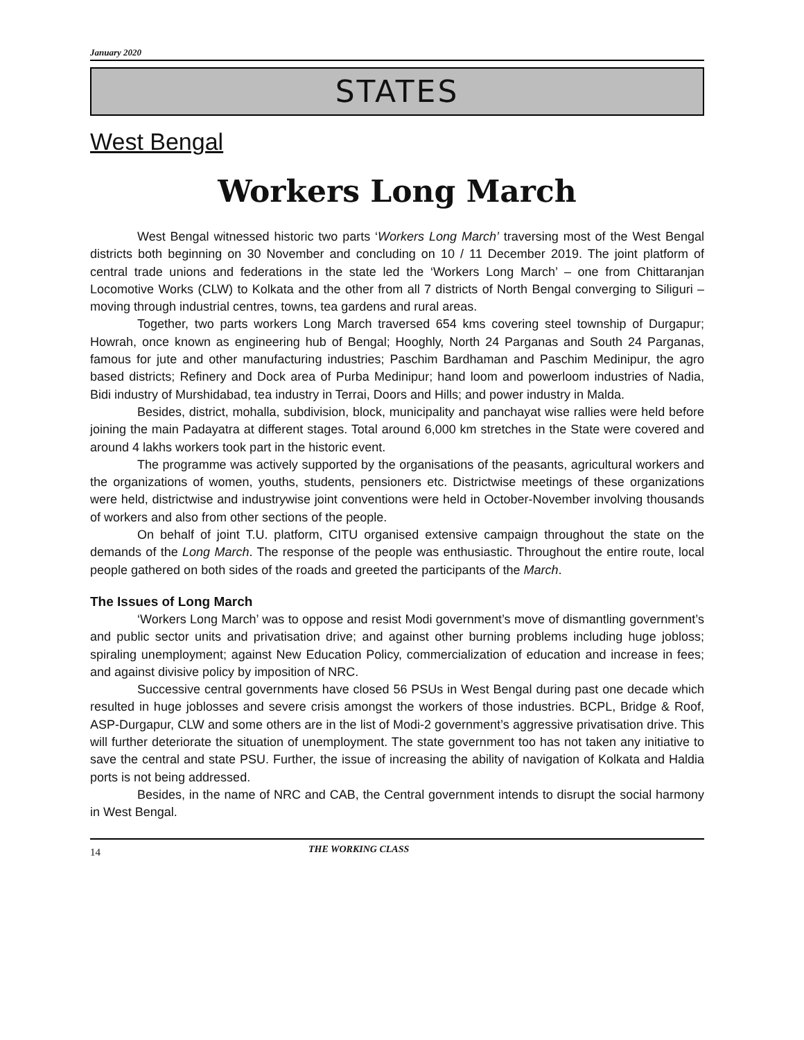January 2020
STATES
West Bengal
Workers Long March
West Bengal witnessed historic two parts ‘Workers Long March’ traversing most of the West Bengal districts both beginning on 30 November and concluding on 10 / 11 December 2019. The joint platform of central trade unions and federations in the state led the ‘Workers Long March’ – one from Chittaranjan Locomotive Works (CLW) to Kolkata and the other from all 7 districts of North Bengal converging to Siliguri – moving through industrial centres, towns, tea gardens and rural areas.
Together, two parts workers Long March traversed 654 kms covering steel township of Durgapur; Howrah, once known as engineering hub of Bengal; Hooghly, North 24 Parganas and South 24 Parganas, famous for jute and other manufacturing industries; Paschim Bardhaman and Paschim Medinipur, the agro based districts; Refinery and Dock area of Purba Medinipur; hand loom and powerloom industries of Nadia, Bidi industry of Murshidabad, tea industry in Terrai, Doors and Hills; and power industry in Malda.
Besides, district, mohalla, subdivision, block, municipality and panchayat wise rallies were held before joining the main Padayatra at different stages. Total around 6,000 km stretches in the State were covered and around 4 lakhs workers took part in the historic event.
The programme was actively supported by the organisations of the peasants, agricultural workers and the organizations of women, youths, students, pensioners etc. Districtwise meetings of these organizations were held, districtwise and industrywise joint conventions were held in October-November involving thousands of workers and also from other sections of the people.
On behalf of joint T.U. platform, CITU organised extensive campaign throughout the state on the demands of the Long March. The response of the people was enthusiastic. Throughout the entire route, local people gathered on both sides of the roads and greeted the participants of the March.
The Issues of Long March
‘Workers Long March’ was to oppose and resist Modi government’s move of dismantling government’s and public sector units and privatisation drive; and against other burning problems including huge jobloss; spiraling unemployment; against New Education Policy, commercialization of education and increase in fees; and against divisive policy by imposition of NRC.
Successive central governments have closed 56 PSUs in West Bengal during past one decade which resulted in huge joblosses and severe crisis amongst the workers of those industries. BCPL, Bridge & Roof, ASP-Durgapur, CLW and some others are in the list of Modi-2 government’s aggressive privatisation drive. This will further deteriorate the situation of unemployment. The state government too has not taken any initiative to save the central and state PSU. Further, the issue of increasing the ability of navigation of Kolkata and Haldia ports is not being addressed.
Besides, in the name of NRC and CAB, the Central government intends to disrupt the social harmony in West Bengal.
14 THE WORKING CLASS